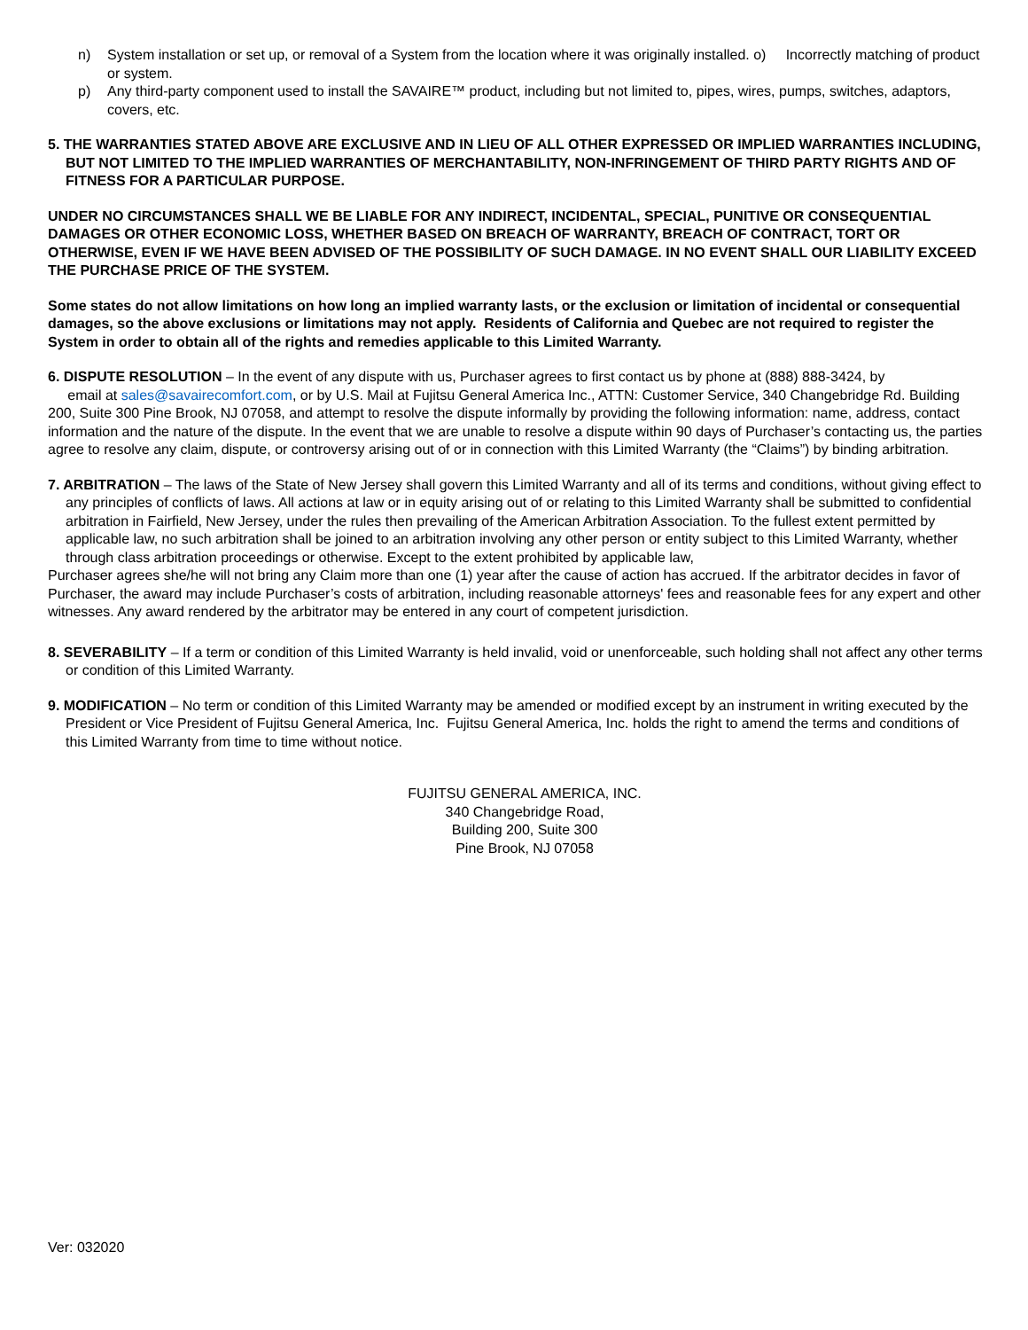n) System installation or set up, or removal of a System from the location where it was originally installed. o) Incorrectly matching of product or system.
p) Any third-party component used to install the SAVAIRE™ product, including but not limited to, pipes, wires, pumps, switches, adaptors, covers, etc.
5. THE WARRANTIES STATED ABOVE ARE EXCLUSIVE AND IN LIEU OF ALL OTHER EXPRESSED OR IMPLIED WARRANTIES INCLUDING, BUT NOT LIMITED TO THE IMPLIED WARRANTIES OF MERCHANTABILITY, NON-INFRINGEMENT OF THIRD PARTY RIGHTS AND OF FITNESS FOR A PARTICULAR PURPOSE.
UNDER NO CIRCUMSTANCES SHALL WE BE LIABLE FOR ANY INDIRECT, INCIDENTAL, SPECIAL, PUNITIVE OR CONSEQUENTIAL DAMAGES OR OTHER ECONOMIC LOSS, WHETHER BASED ON BREACH OF WARRANTY, BREACH OF CONTRACT, TORT OR OTHERWISE, EVEN IF WE HAVE BEEN ADVISED OF THE POSSIBILITY OF SUCH DAMAGE. IN NO EVENT SHALL OUR LIABILITY EXCEED THE PURCHASE PRICE OF THE SYSTEM.
Some states do not allow limitations on how long an implied warranty lasts, or the exclusion or limitation of incidental or consequential damages, so the above exclusions or limitations may not apply. Residents of California and Quebec are not required to register the System in order to obtain all of the rights and remedies applicable to this Limited Warranty.
6. DISPUTE RESOLUTION – In the event of any dispute with us, Purchaser agrees to first contact us by phone at (888) 888-3424, by
email at sales@savairecomfort.com, or by U.S. Mail at Fujitsu General America Inc., ATTN: Customer Service, 340 Changebridge Rd. Building 200, Suite 300 Pine Brook, NJ 07058, and attempt to resolve the dispute informally by providing the following information: name, address, contact information and the nature of the dispute. In the event that we are unable to resolve a dispute within 90 days of Purchaser’s contacting us, the parties agree to resolve any claim, dispute, or controversy arising out of or in connection with this Limited Warranty (the “Claims”) by binding arbitration.
7. ARBITRATION – The laws of the State of New Jersey shall govern this Limited Warranty and all of its terms and conditions, without giving effect to any principles of conflicts of laws. All actions at law or in equity arising out of or relating to this Limited Warranty shall be submitted to confidential arbitration in Fairfield, New Jersey, under the rules then prevailing of the American Arbitration Association. To the fullest extent permitted by applicable law, no such arbitration shall be joined to an arbitration involving any other person or entity subject to this Limited Warranty, whether through class arbitration proceedings or otherwise. Except to the extent prohibited by applicable law,
Purchaser agrees she/he will not bring any Claim more than one (1) year after the cause of action has accrued. If the arbitrator decides in favor of Purchaser, the award may include Purchaser’s costs of arbitration, including reasonable attorneys' fees and reasonable fees for any expert and other witnesses. Any award rendered by the arbitrator may be entered in any court of competent jurisdiction.
8. SEVERABILITY – If a term or condition of this Limited Warranty is held invalid, void or unenforceable, such holding shall not affect any other terms or condition of this Limited Warranty.
9. MODIFICATION – No term or condition of this Limited Warranty may be amended or modified except by an instrument in writing executed by the President or Vice President of Fujitsu General America, Inc. Fujitsu General America, Inc. holds the right to amend the terms and conditions of this Limited Warranty from time to time without notice.
FUJITSU GENERAL AMERICA, INC.
340 Changebridge Road,
Building 200, Suite 300
Pine Brook, NJ 07058
Ver: 032020